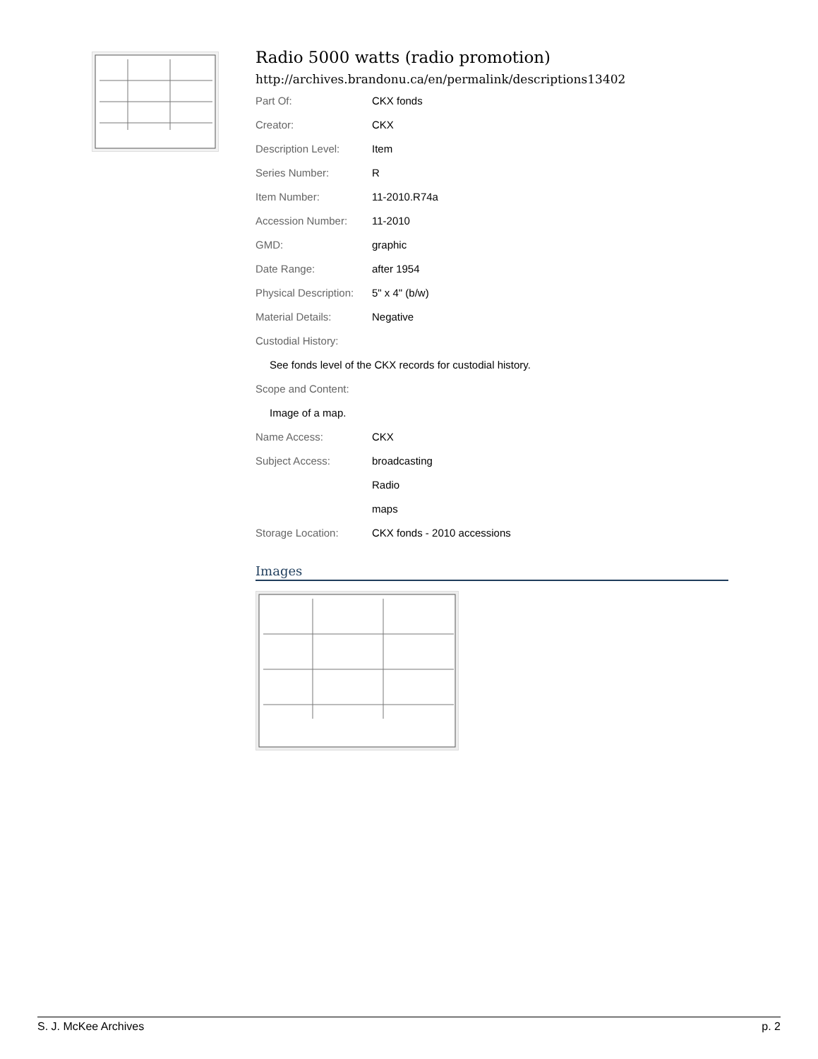Radio 5000 watts (radio promotion)
http://archives.brandonu.ca/en/permalink/descriptions13402
| Part Of: | CKX fonds |
| Creator: | CKX |
| Description Level: | Item |
| Series Number: | R |
| Item Number: | 11-2010.R74a |
| Accession Number: | 11-2010 |
| GMD: | graphic |
| Date Range: | after 1954 |
| Physical Description: | 5" x 4" (b/w) |
| Material Details: | Negative |
| Custodial History: | |
| See fonds level of the CKX records for custodial history. | |
| Scope and Content: | |
| Image of a map. | |
| Name Access: | CKX |
| Subject Access: | broadcasting |
| | Radio |
| | maps |
| Storage Location: | CKX fonds - 2010 accessions |
Images
S. J. McKee Archives p. 2